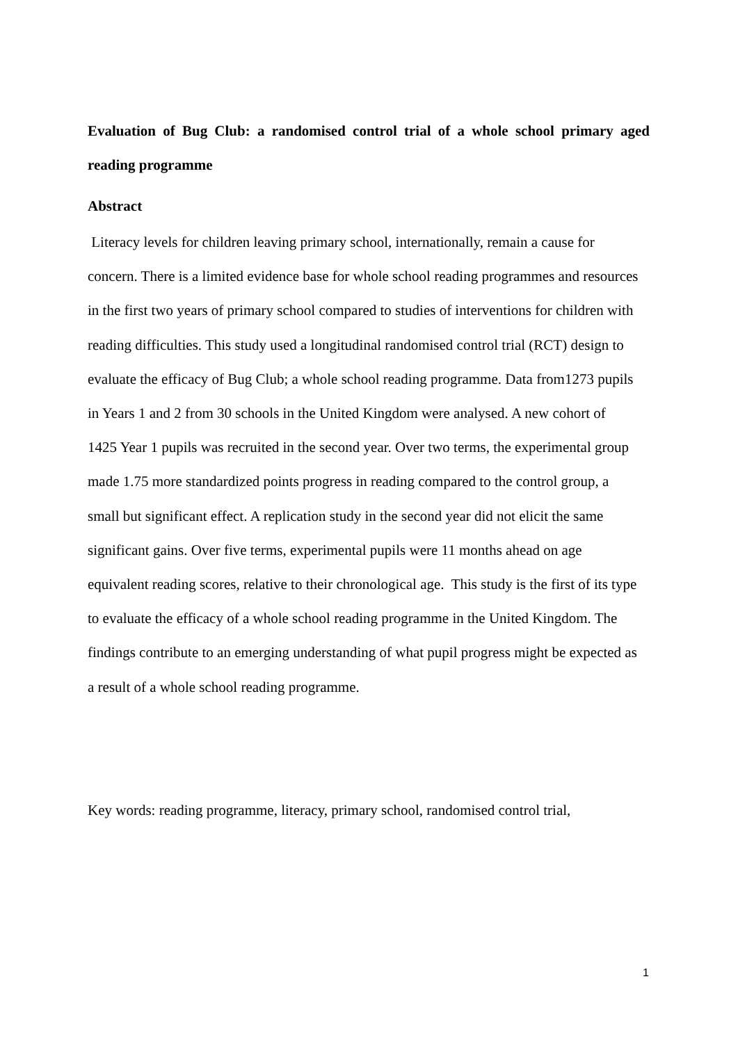Evaluation of Bug Club: a randomised control trial of a whole school primary aged reading programme
Abstract
Literacy levels for children leaving primary school, internationally, remain a cause for
concern. There is a limited evidence base for whole school reading programmes and resources
in the first two years of primary school compared to studies of interventions for children with
reading difficulties. This study used a longitudinal randomised control trial (RCT) design to
evaluate the efficacy of Bug Club; a whole school reading programme. Data from1273 pupils
in Years 1 and 2 from 30 schools in the United Kingdom were analysed. A new cohort of
1425 Year 1 pupils was recruited in the second year. Over two terms, the experimental group
made 1.75 more standardized points progress in reading compared to the control group, a
small but significant effect. A replication study in the second year did not elicit the same
significant gains. Over five terms, experimental pupils were 11 months ahead on age
equivalent reading scores, relative to their chronological age. This study is the first of its type
to evaluate the efficacy of a whole school reading programme in the United Kingdom. The
findings contribute to an emerging understanding of what pupil progress might be expected as
a result of a whole school reading programme.
Key words: reading programme, literacy, primary school, randomised control trial,
1